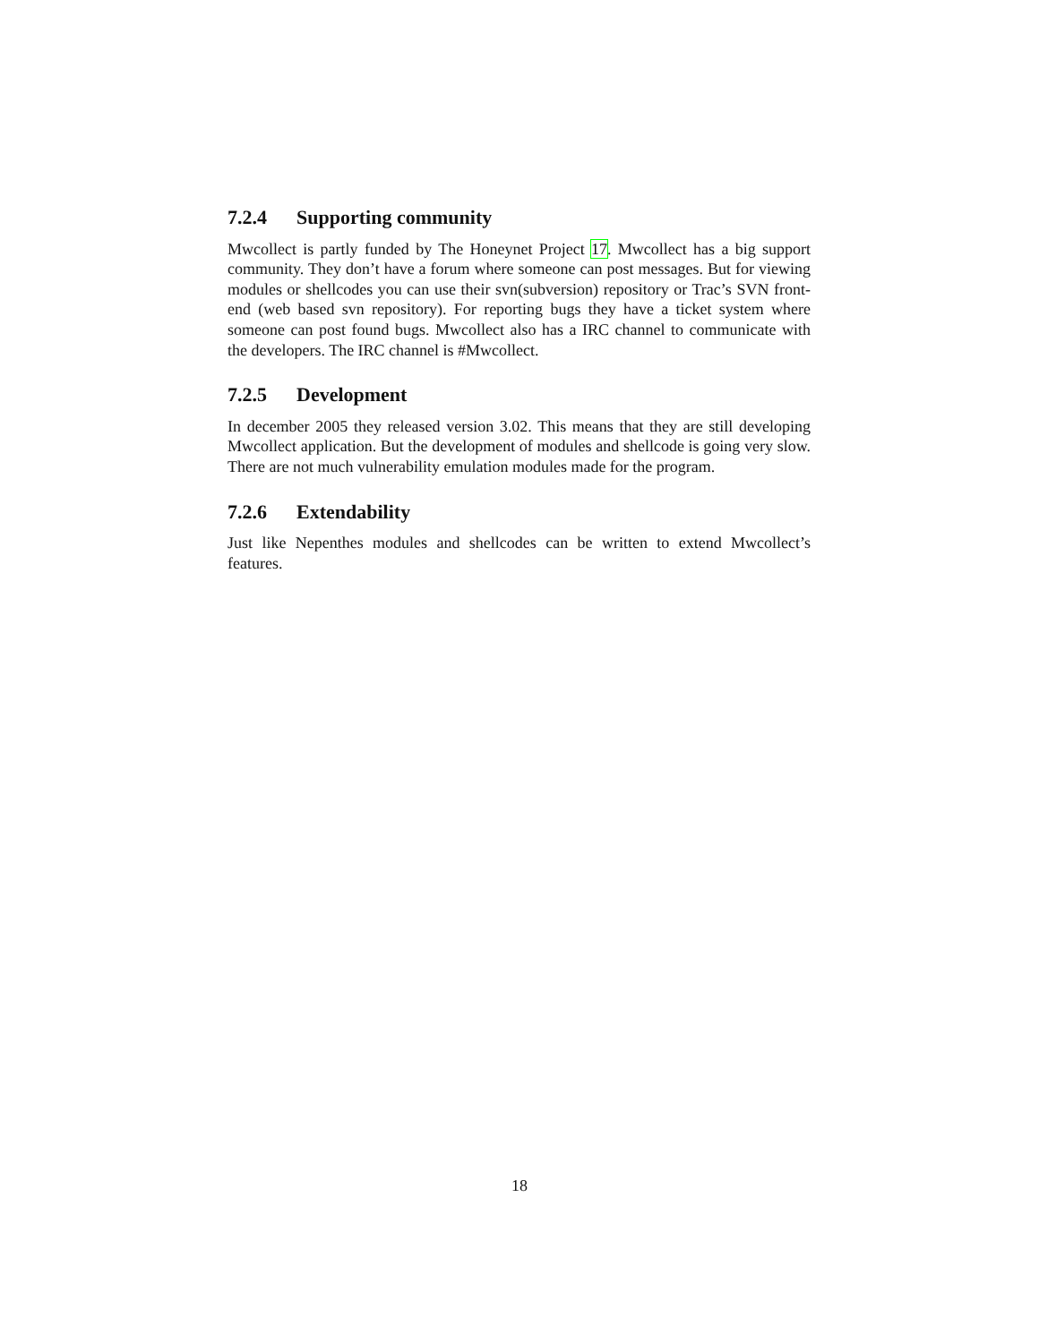7.2.4 Supporting community
Mwcollect is partly funded by The Honeynet Project 17. Mwcollect has a big support community. They don’t have a forum where someone can post messages. But for viewing modules or shellcodes you can use their svn(subversion) repository or Trac’s SVN front-end (web based svn repository). For reporting bugs they have a ticket system where someone can post found bugs. Mwcollect also has a IRC channel to communicate with the developers. The IRC channel is #Mwcollect.
7.2.5 Development
In december 2005 they released version 3.02. This means that they are still developing Mwcollect application. But the development of modules and shellcode is going very slow. There are not much vulnerability emulation modules made for the program.
7.2.6 Extendability
Just like Nepenthes modules and shellcodes can be written to extend Mwcollect’s features.
18